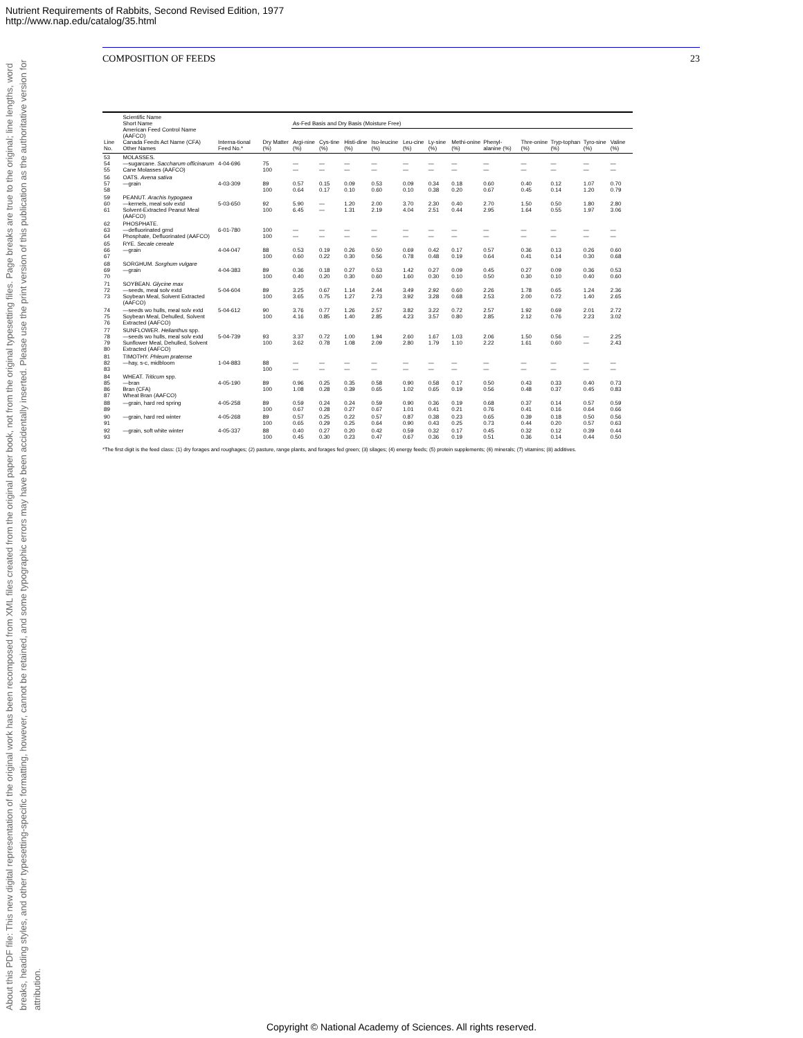Nutrient Requirements of Rabbits, Second Revised Edition, 1977
http://www.nap.edu/catalog/35.html
About this PDF file: This new digital representation of the original work has been recomposed from XML files created from the original paper book, not from the original typesetting files. Page breaks are true to the original; line lengths, word breaks, heading styles, and other typesetting-specific formatting, however, cannot be retained, and some typographic errors may have been accidentally inserted. Please use the print version of this publication as the authoritative version for attribution.
COMPOSITION OF FEEDS 23
| Line No. | Scientific Name Short Name American Feed Control Name (AAFCO) Canada Feeds Act Name (CFA) Other Names | Interna-tional Feed No.* | Dry Matter (%) | As-Fed Basis and Dry Basis (Moisture Free) | | | | | | | | | | | |
| --- | --- | --- | --- | --- | --- | --- | --- | --- | --- | --- | --- | --- | --- | --- | --- |
| | | | | Argi-nine (%) | Cys-tine (%) | Histi-dine (%) | Iso-leucine (%) | Leu-cine (%) | Ly-sine (%) | Methi-onine (%) | Phenyl-alanine (%) | Thre-onine (%) | Tryp-tophan (%) | Tyro-sine (%) | Valine (%) |
| 53 54 55 | MOLASSES. —sugarcane. Saccharum officinarum Cane Molasses (AAFCO) | 4-04-696 | 75 100 | — — | — — | — — | — — | — — | — — | — — | — — | — — | — — | — — | — — |
| 56 57 58 | OATS. Avena sativa —grain | 4-03-309 | 89 100 | 0.57 0.64 | 0.15 0.17 | 0.09 0.10 | 0.53 0.60 | 0.09 0.10 | 0.34 0.38 | 0.18 0.20 | 0.60 0.67 | 0.40 0.45 | 0.12 0.14 | 1.07 1.20 | 0.70 0.79 |
| 59 60 61 | PEANUT. Arachis hypogaea —kernels, meal solv extd Solvent-Extracted Peanut Meal (AAFCO) | 5-03-650 | 92 100 | 5.90 6.45 | — — | 1.20 1.31 | 2.00 2.19 | 3.70 4.04 | 2.30 2.51 | 0.40 0.44 | 2.70 2.95 | 1.50 1.64 | 0.50 0.55 | 1.80 1.97 | 2.80 3.06 |
| 62 63 64 | PHOSPHATE. —defluorinated grnd Phosphate, Defluorinated (AAFCO) | 6-01-780 | 100 100 | — — | — — | — — | — — | — — | — — | — — | — — | — — | — — | — — | — — |
| 65 66 67 | RYE. Secale cereale —grain | 4-04-047 | 88 100 | 0.53 0.60 | 0.19 0.22 | 0.26 0.30 | 0.50 0.56 | 0.69 0.78 | 0.42 0.48 | 0.17 0.19 | 0.57 0.64 | 0.36 0.41 | 0.13 0.14 | 0.26 0.30 | 0.60 0.68 |
| 68 69 70 | SORGHUM. Sorghum vulgare —grain | 4-04-383 | 89 100 | 0.36 0.40 | 0.18 0.20 | 0.27 0.30 | 0.53 0.60 | 1.42 1.60 | 0.27 0.30 | 0.09 0.10 | 0.45 0.50 | 0.27 0.30 | 0.09 0.10 | 0.36 0.40 | 0.53 0.60 |
| 71 72 73 | SOYBEAN. Glycine max —seeds, meal solv extd Soybean Meal, Solvent Extracted (AAFCO) | 5-04-604 | 89 100 | 3.25 3.65 | 0.67 0.75 | 1.14 1.27 | 2.44 2.73 | 3.49 3.92 | 2.92 3.28 | 0.60 0.68 | 2.26 2.53 | 1.78 2.00 | 0.65 0.72 | 1.24 1.40 | 2.36 2.65 |
| 74 75 76 | —seeds wo hulls, meal solv extd Soybean Meal, Dehulled, Solvent Extracted (AAFCO) | 5-04-612 | 90 100 | 3.76 4.16 | 0.77 0.85 | 1.26 1.40 | 2.57 2.85 | 3.82 4.23 | 3.22 3.57 | 0.72 0.80 | 2.57 2.85 | 1.92 2.12 | 0.69 0.76 | 2.01 2.23 | 2.72 3.02 |
| 77 78 79 80 | SUNFLOWER. Helianthus spp. —seeds wo hulls, meal solv extd Sunflower Meal, Dehulled, Solvent Extracted (AAFCO) | 5-04-739 | 93 100 | 3.37 3.62 | 0.72 0.78 | 1.00 1.08 | 1.94 2.09 | 2.60 2.80 | 1.67 1.79 | 1.03 1.10 | 2.06 2.22 | 1.50 1.61 | 0.56 0.60 | — — | 2.25 2.43 |
| 81 82 83 | TIMOTHY. Phleum pratense —hay, s-c, midbloom | 1-04-883 | 88 100 | — — | — — | — — | — — | — — | — — | — — | — — | — — | — — | — — | — — |
| 84 85 86 87 | WHEAT. Triticum spp. —bran Bran (CFA) Wheat Bran (AAFCO) | 4-05-190 | 89 100 | 0.96 1.08 | 0.25 0.28 | 0.35 0.39 | 0.58 0.65 | 0.90 1.02 | 0.58 0.65 | 0.17 0.19 | 0.50 0.56 | 0.43 0.48 | 0.33 0.37 | 0.40 0.45 | 0.73 0.83 |
| 88 89 | —grain, hard red spring | 4-05-258 | 89 100 | 0.59 0.67 | 0.24 0.28 | 0.24 0.27 | 0.59 0.67 | 0.90 1.01 | 0.36 0.41 | 0.19 0.21 | 0.68 0.76 | 0.37 0.41 | 0.14 0.16 | 0.57 0.64 | 0.59 0.66 |
| 90 91 | —grain, hard red winter | 4-05-268 | 89 100 | 0.57 0.65 | 0.25 0.29 | 0.22 0.25 | 0.57 0.64 | 0.87 0.90 | 0.38 0.43 | 0.23 0.25 | 0.65 0.73 | 0.39 0.44 | 0.18 0.20 | 0.50 0.57 | 0.56 0.63 |
| 92 93 | —grain, soft white winter | 4-05-337 | 88 100 | 0.40 0.45 | 0.27 0.30 | 0.20 0.23 | 0.42 0.47 | 0.59 0.67 | 0.32 0.36 | 0.17 0.19 | 0.45 0.51 | 0.32 0.36 | 0.12 0.14 | 0.39 0.44 | 0.44 0.50 |
*The first digit is the feed class: (1) dry forages and roughages; (2) pasture, range plants, and forages fed green; (3) silages; (4) energy feeds; (5) protein supplements; (6) minerals; (7) vitamins; (8) additives.
Copyright © National Academy of Sciences. All rights reserved.